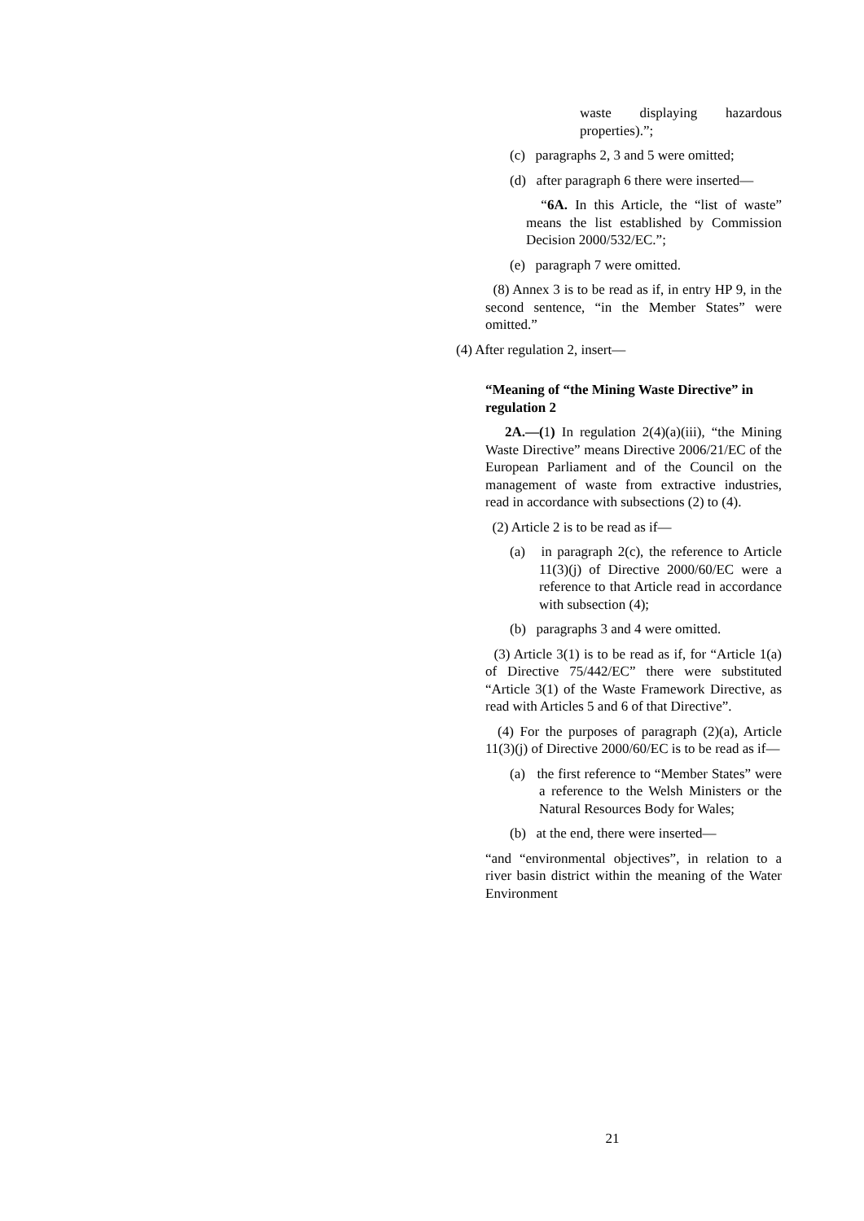waste displaying hazardous properties).”;
(c) paragraphs 2, 3 and 5 were omitted;
(d) after paragraph 6 there were inserted—
“6A. In this Article, the “list of waste” means the list established by Commission Decision 2000/532/EC.”;
(e) paragraph 7 were omitted.
(8) Annex 3 is to be read as if, in entry HP 9, in the second sentence, “in the Member States” were omitted.”
(4) After regulation 2, insert—
“Meaning of “the Mining Waste Directive” in regulation 2
2A.—(1) In regulation 2(4)(a)(iii), “the Mining Waste Directive” means Directive 2006/21/EC of the European Parliament and of the Council on the management of waste from extractive industries, read in accordance with subsections (2) to (4).
(2) Article 2 is to be read as if—
(a) in paragraph 2(c), the reference to Article 11(3)(j) of Directive 2000/60/EC were a reference to that Article read in accordance with subsection (4);
(b) paragraphs 3 and 4 were omitted.
(3) Article 3(1) is to be read as if, for “Article 1(a) of Directive 75/442/EC” there were substituted “Article 3(1) of the Waste Framework Directive, as read with Articles 5 and 6 of that Directive”.
(4) For the purposes of paragraph (2)(a), Article 11(3)(j) of Directive 2000/60/EC is to be read as if—
(a) the first reference to “Member States” were a reference to the Welsh Ministers or the Natural Resources Body for Wales;
(b) at the end, there were inserted—
“and “environmental objectives”, in relation to a river basin district within the meaning of the Water Environment
21